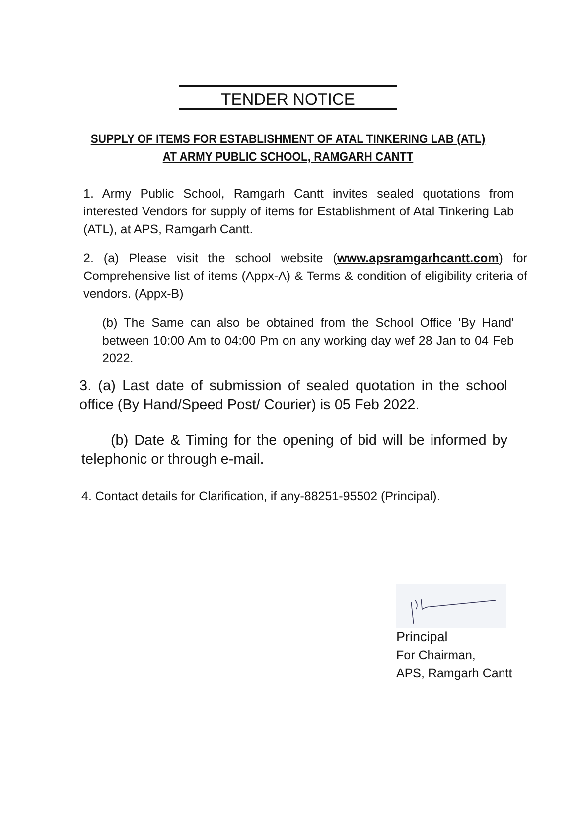TENDER NOTICE
SUPPLY OF ITEMS FOR ESTABLISHMENT OF ATAL TINKERING LAB (ATL)
AT ARMY PUBLIC SCHOOL, RAMGARH CANTT
1. Army Public School, Ramgarh Cantt invites sealed quotations from interested Vendors for supply of items for Establishment of Atal Tinkering Lab (ATL), at APS, Ramgarh Cantt.
2. (a) Please visit the school website (www.apsramgarhcantt.com) for Comprehensive list of items (Appx-A) & Terms & condition of eligibility criteria of vendors. (Appx-B)
(b) The Same can also be obtained from the School Office 'By Hand' between 10:00 Am to 04:00 Pm on any working day wef 28 Jan to 04 Feb 2022.
3. (a) Last date of submission of sealed quotation in the school office (By Hand/Speed Post/ Courier) is 05 Feb 2022.
(b) Date & Timing for the opening of bid will be informed by telephonic or through e-mail.
4. Contact details for Clarification, if any-88251-95502 (Principal).
Principal
For Chairman,
APS, Ramgarh Cantt